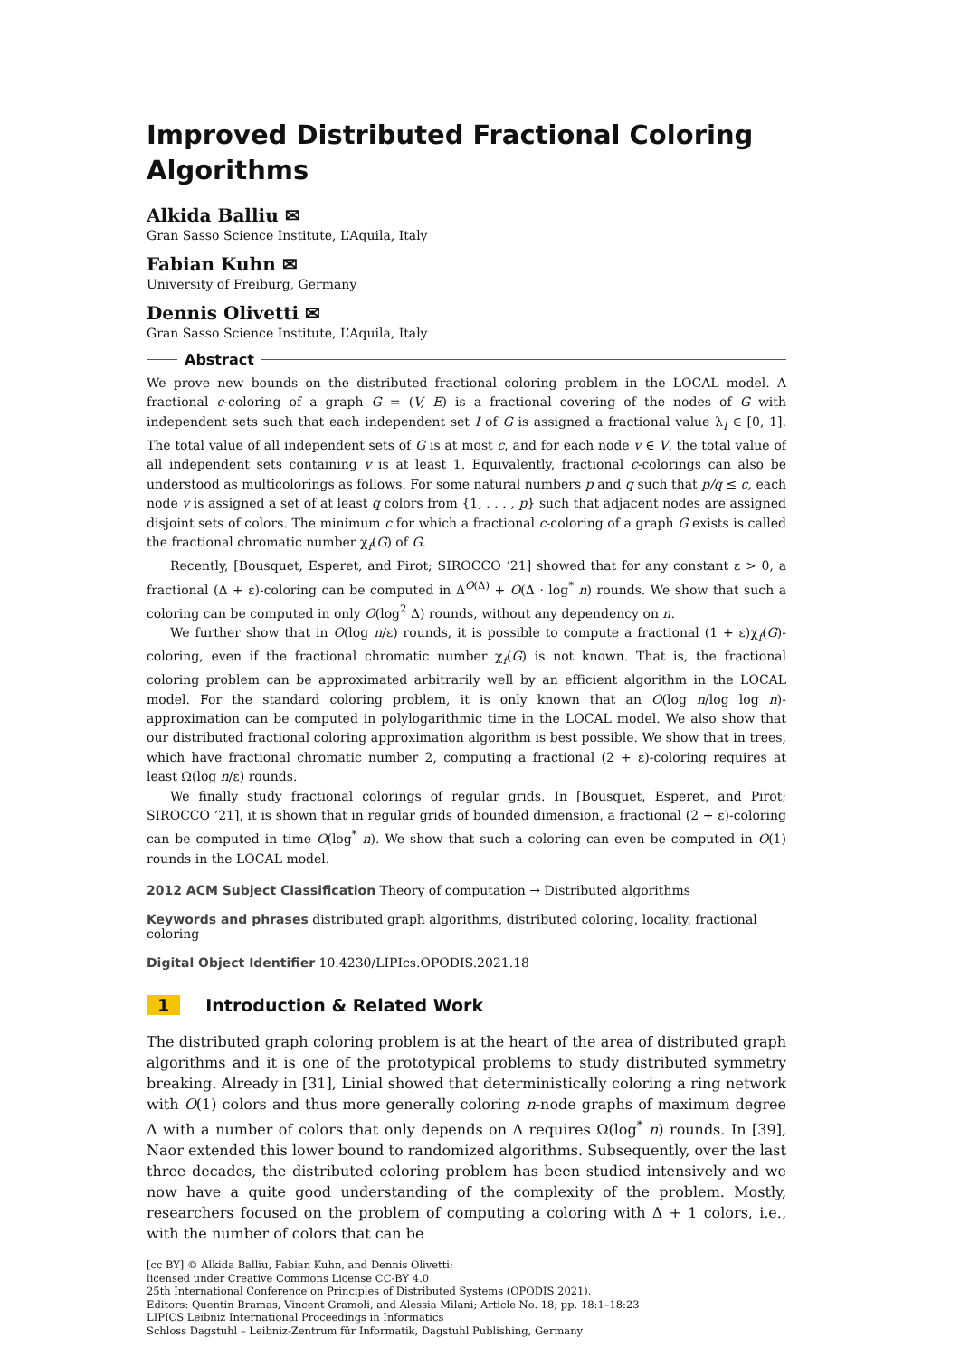Improved Distributed Fractional Coloring Algorithms
Alkida Balliu ✉
Gran Sasso Science Institute, L’Aquila, Italy
Fabian Kuhn ✉
University of Freiburg, Germany
Dennis Olivetti ✉
Gran Sasso Science Institute, L’Aquila, Italy
Abstract
We prove new bounds on the distributed fractional coloring problem in the LOCAL model. A fractional c-coloring of a graph G = (V, E) is a fractional covering of the nodes of G with independent sets such that each independent set I of G is assigned a fractional value λ<sub>I</sub> ∈ [0, 1]. The total value of all independent sets of G is at most c, and for each node v ∈ V, the total value of all independent sets containing v is at least 1. Equivalently, fractional c-colorings can also be understood as multicolorings as follows. For some natural numbers p and q such that p/q ≤ c, each node v is assigned a set of at least q colors from {1, . . . , p} such that adjacent nodes are assigned disjoint sets of colors. The minimum c for which a fractional c-coloring of a graph G exists is called the fractional chromatic number χ<sub>f</sub>(G) of G.
Recently, [Bousquet, Esperet, and Pirot; SIROCCO ’21] showed that for any constant ε > 0, a fractional (Δ + ε)-coloring can be computed in Δ<sup>O(Δ)</sup> + O(Δ · log<sup>*</sup> n) rounds. We show that such a coloring can be computed in only O(log<sup>2</sup> Δ) rounds, without any dependency on n.
We further show that in O(log n/ε) rounds, it is possible to compute a fractional (1 + ε)χ<sub>f</sub>(G)-coloring, even if the fractional chromatic number χ<sub>f</sub>(G) is not known. That is, the fractional coloring problem can be approximated arbitrarily well by an efficient algorithm in the LOCAL model. For the standard coloring problem, it is only known that an O(log n/log log n)-approximation can be computed in polylogarithmic time in the LOCAL model. We also show that our distributed fractional coloring approximation algorithm is best possible. We show that in trees, which have fractional chromatic number 2, computing a fractional (2 + ε)-coloring requires at least Ω(log n/ε) rounds.
We finally study fractional colorings of regular grids. In [Bousquet, Esperet, and Pirot; SIROCCO ’21], it is shown that in regular grids of bounded dimension, a fractional (2 + ε)-coloring can be computed in time O(log<sup>*</sup> n). We show that such a coloring can even be computed in O(1) rounds in the LOCAL model.
2012 ACM Subject Classification Theory of computation → Distributed algorithms
Keywords and phrases distributed graph algorithms, distributed coloring, locality, fractional coloring
Digital Object Identifier 10.4230/LIPIcs.OPODIS.2021.18
1 Introduction & Related Work
The distributed graph coloring problem is at the heart of the area of distributed graph algorithms and it is one of the prototypical problems to study distributed symmetry breaking. Already in [31], Linial showed that deterministically coloring a ring network with O(1) colors and thus more generally coloring n-node graphs of maximum degree Δ with a number of colors that only depends on Δ requires Ω(log<sup>*</sup> n) rounds. In [39], Naor extended this lower bound to randomized algorithms. Subsequently, over the last three decades, the distributed coloring problem has been studied intensively and we now have a quite good understanding of the complexity of the problem. Mostly, researchers focused on the problem of computing a coloring with Δ + 1 colors, i.e., with the number of colors that can be
[cc BY] © Alkida Balliu, Fabian Kuhn, and Dennis Olivetti;
licensed under Creative Commons License CC-BY 4.0
25th International Conference on Principles of Distributed Systems (OPODIS 2021).
Editors: Quentin Bramas, Vincent Gramoli, and Alessia Milani; Article No. 18; pp. 18:1–18:23
LIPICS Leibniz International Proceedings in Informatics
Schloss Dagstuhl – Leibniz-Zentrum für Informatik, Dagstuhl Publishing, Germany